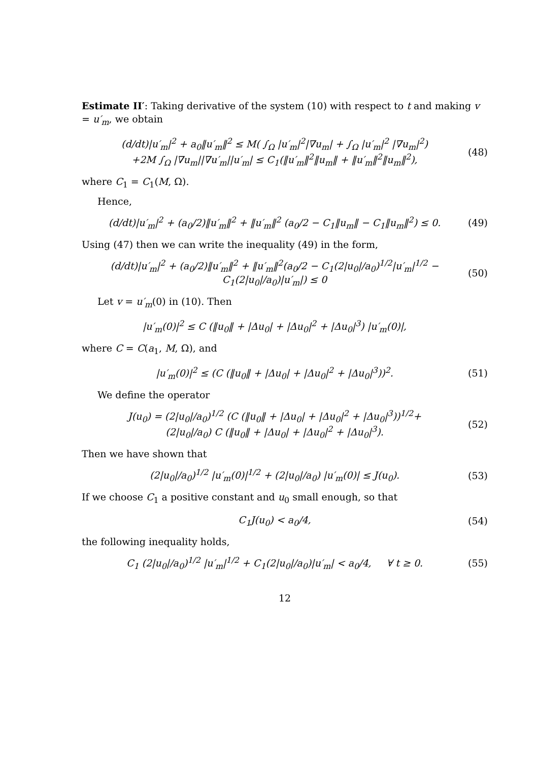Estimate II′: Taking derivative of the system (10) with respect to t and making v = u′<sub>m</sub>, we obtain
(d/dt)|u′<sub>m</sub>|<sup>2</sup> + a<sub>0</sub>‖u′<sub>m</sub>‖<sup>2</sup> ≤ M( ∫<sub>Ω</sub> |u′<sub>m</sub>|<sup>2</sup>|∇u<sub>m</sub>| + ∫<sub>Ω</sub> |u′<sub>m</sub>|<sup>2</sup> |∇u<sub>m</sub>|<sup>2</sup>)
+2M ∫<sub>Ω</sub> |∇u<sub>m</sub>||∇u′<sub>m</sub>||u′<sub>m</sub>| ≤ C<sub>1</sub>(‖u′<sub>m</sub>‖<sup>2</sup>‖u<sub>m</sub>‖ + ‖u′<sub>m</sub>‖<sup>2</sup>‖u<sub>m</sub>‖<sup>2</sup>),
(48)
where C<sub>1</sub> = C<sub>1</sub>(M, Ω).
Hence,
(d/dt)|u′<sub>m</sub>|<sup>2</sup> + (a<sub>0</sub>/2)‖u′<sub>m</sub>‖<sup>2</sup> + ‖u′<sub>m</sub>‖<sup>2</sup> (a<sub>0</sub>/2 − C<sub>1</sub>‖u<sub>m</sub>‖ − C<sub>1</sub>‖u<sub>m</sub>‖<sup>2</sup>) ≤ 0.
(49)
Using (47) then we can write the inequality (49) in the form,
(d/dt)|u′<sub>m</sub>|<sup>2</sup> + (a<sub>0</sub>/2)‖u′<sub>m</sub>‖<sup>2</sup> + ‖u′<sub>m</sub>‖<sup>2</sup>(a<sub>0</sub>/2 − C<sub>1</sub>(2|u<sub>0</sub>|/a<sub>0</sub>)<sup>1/2</sup>|u′<sub>m</sub>|<sup>1/2</sup> − C<sub>1</sub>(2|u<sub>0</sub>|/a<sub>0</sub>)|u′<sub>m</sub>|) ≤ 0
(50)
Let v = u′<sub>m</sub>(0) in (10). Then
|u′<sub>m</sub>(0)|<sup>2</sup> ≤ C (‖u<sub>0</sub>‖ + |Δu<sub>0</sub>| + |Δu<sub>0</sub>|<sup>2</sup> + |Δu<sub>0</sub>|<sup>3</sup>) |u′<sub>m</sub>(0)|,
where C = C(a<sub>1</sub>, M, Ω), and
|u′<sub>m</sub>(0)|<sup>2</sup> ≤ (C (‖u<sub>0</sub>‖ + |Δu<sub>0</sub>| + |Δu<sub>0</sub>|<sup>2</sup> + |Δu<sub>0</sub>|<sup>3</sup>))<sup>2</sup>.
(51)
We define the operator
J(u<sub>0</sub>) = (2|u<sub>0</sub>|/a<sub>0</sub>)<sup>1/2</sup> (C (‖u<sub>0</sub>‖ + |Δu<sub>0</sub>| + |Δu<sub>0</sub>|<sup>2</sup> + |Δu<sub>0</sub>|<sup>3</sup>))<sup>1/2</sup>+
(2|u<sub>0</sub>|/a<sub>0</sub>) C (‖u<sub>0</sub>‖ + |Δu<sub>0</sub>| + |Δu<sub>0</sub>|<sup>2</sup> + |Δu<sub>0</sub>|<sup>3</sup>).
(52)
Then we have shown that
(2|u<sub>0</sub>|/a<sub>0</sub>)<sup>1/2</sup> |u′<sub>m</sub>(0)|<sup>1/2</sup> + (2|u<sub>0</sub>|/a<sub>0</sub>) |u′<sub>m</sub>(0)| ≤ J(u<sub>0</sub>).
(53)
If we choose C<sub>1</sub> a positive constant and u<sub>0</sub> small enough, so that
C<sub>1</sub>J(u<sub>0</sub>) < a<sub>0</sub>/4,
(54)
the following inequality holds,
C<sub>1</sub> (2|u<sub>0</sub>|/a<sub>0</sub>)<sup>1/2</sup> |u′<sub>m</sub>|<sup>1/2</sup> + C<sub>1</sub>(2|u<sub>0</sub>|/a<sub>0</sub>)|u′<sub>m</sub>| < a<sub>0</sub>/4, ∀ t ≥ 0.
(55)
12